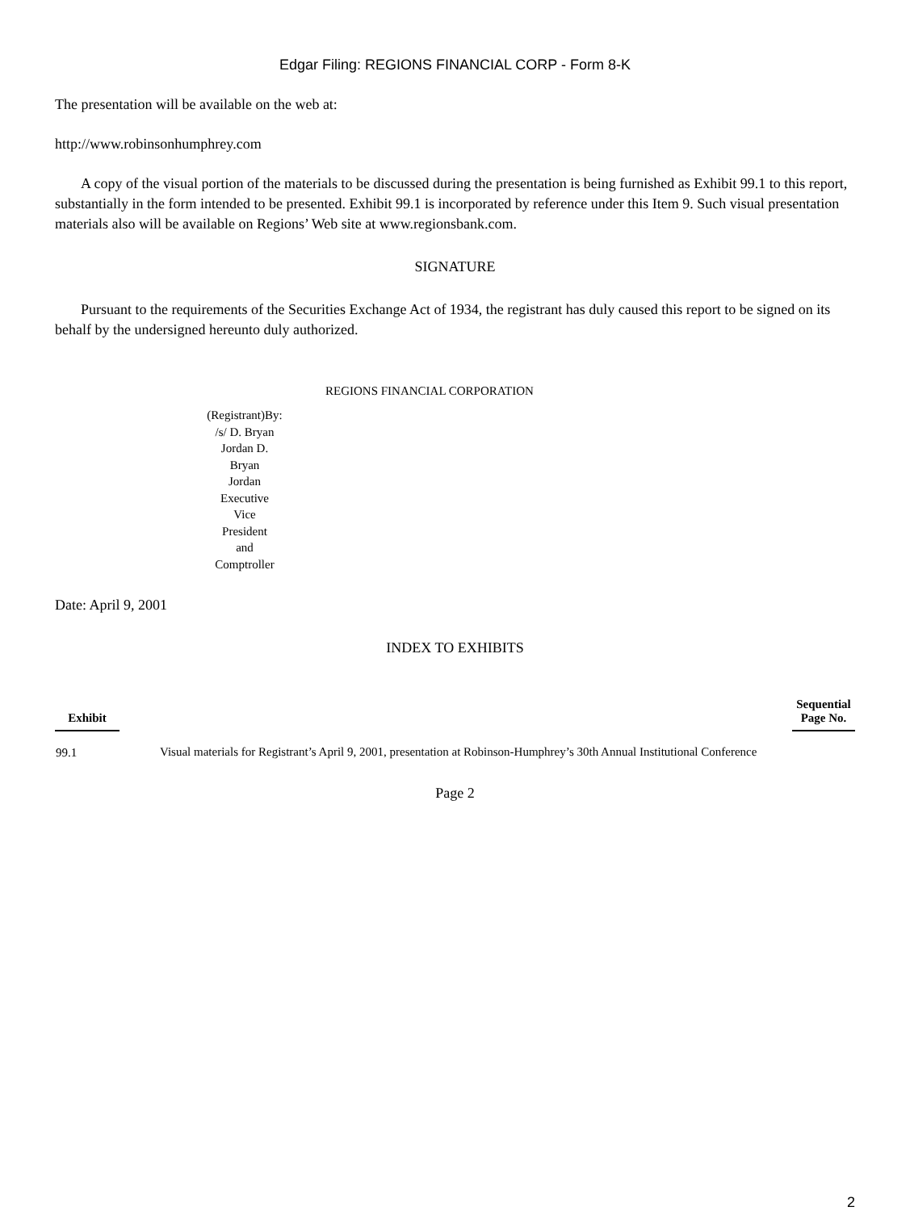Edgar Filing: REGIONS FINANCIAL CORP - Form 8-K
The presentation will be available on the web at:
http://www.robinsonhumphrey.com
A copy of the visual portion of the materials to be discussed during the presentation is being furnished as Exhibit 99.1 to this report, substantially in the form intended to be presented. Exhibit 99.1 is incorporated by reference under this Item 9. Such visual presentation materials also will be available on Regions’ Web site at www.regionsbank.com.
SIGNATURE
Pursuant to the requirements of the Securities Exchange Act of 1934, the registrant has duly caused this report to be signed on its behalf by the undersigned hereunto duly authorized.
(Registrant)By:
/s/ D. Bryan
Jordan D.
Bryan
Jordan
Executive
Vice
President
and
Comptroller
REGIONS FINANCIAL CORPORATION
Date: April 9, 2001
INDEX TO EXHIBITS
| Exhibit | | | Sequential Page No. |
| --- | --- | --- | --- |
| 99.1 | | Visual materials for Registrant’s April 9, 2001, presentation at Robinson-Humphrey’s 30th Annual Institutional Conference | |
Page 2
2